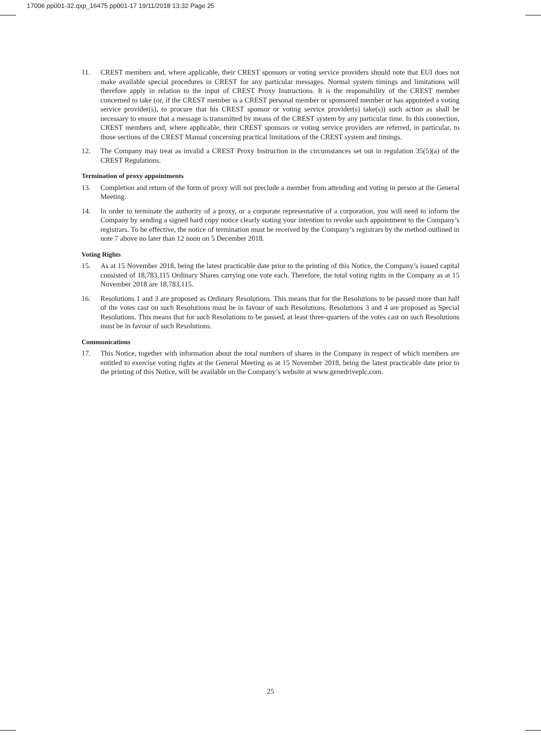17006 pp001-32.qxp_16475 pp001-17 19/11/2018 13:32 Page 25
11. CREST members and, where applicable, their CREST sponsors or voting service providers should note that EUI does not make available special procedures in CREST for any particular messages. Normal system timings and limitations will therefore apply in relation to the input of CREST Proxy Instructions. It is the responsibility of the CREST member concerned to take (or, if the CREST member is a CREST personal member or sponsored member or has appointed a voting service provider(s), to procure that his CREST sponsor or voting service provider(s) take(s)) such action as shall be necessary to ensure that a message is transmitted by means of the CREST system by any particular time. In this connection, CREST members and, where applicable, their CREST sponsors or voting service providers are referred, in particular, to those sections of the CREST Manual concerning practical limitations of the CREST system and timings.
12. The Company may treat as invalid a CREST Proxy Instruction in the circumstances set out in regulation 35(5)(a) of the CREST Regulations.
Termination of proxy appointments
13. Completion and return of the form of proxy will not preclude a member from attending and voting in person at the General Meeting.
14. In order to terminate the authority of a proxy, or a corporate representative of a corporation, you will need to inform the Company by sending a signed hard copy notice clearly stating your intention to revoke such appointment to the Company’s registrars. To be effective, the notice of termination must be received by the Company’s registrars by the method outlined in note 7 above no later than 12 noon on 5 December 2018.
Voting Rights
15. As at 15 November 2018, being the latest practicable date prior to the printing of this Notice, the Company’s issued capital consisted of 18,783,115 Ordinary Shares carrying one vote each. Therefore, the total voting rights in the Company as at 15 November 2018 are 18,783,115.
16. Resolutions 1 and 3 are proposed as Ordinary Resolutions. This means that for the Resolutions to be passed more than half of the votes cast on such Resolutions must be in favour of such Resolutions. Resolutions 3 and 4 are proposed as Special Resolutions. This means that for such Resolutions to be passed, at least three-quarters of the votes cast on such Resolutions must be in favour of such Resolutions.
Communications
17. This Notice, together with information about the total numbers of shares in the Company in respect of which members are entitled to exercise voting rights at the General Meeting as at 15 November 2018, being the latest practicable date prior to the printing of this Notice, will be available on the Company’s website at www.genedriveplc.com.
25